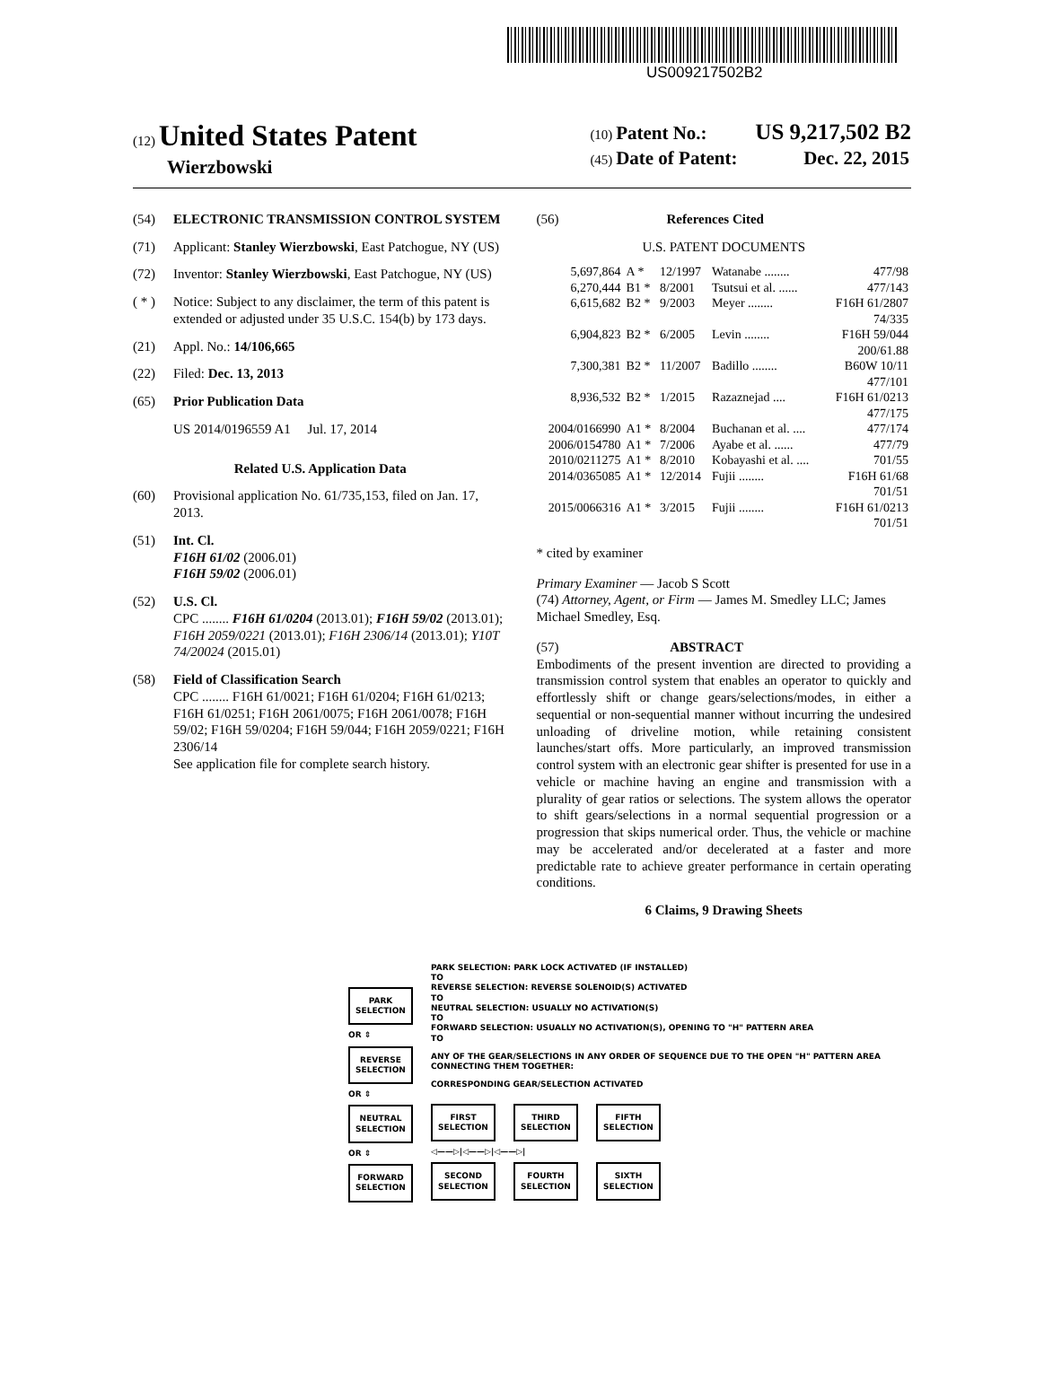US009217502B2
(12) United States Patent
Wierzbowski
(10) Patent No.: US 9,217,502 B2
(45) Date of Patent: Dec. 22, 2015
(54) ELECTRONIC TRANSMISSION CONTROL SYSTEM
(71) Applicant: Stanley Wierzbowski, East Patchogue, NY (US)
(72) Inventor: Stanley Wierzbowski, East Patchogue, NY (US)
( * ) Notice: Subject to any disclaimer, the term of this patent is extended or adjusted under 35 U.S.C. 154(b) by 173 days.
(21) Appl. No.: 14/106,665
(22) Filed: Dec. 13, 2013
(65) Prior Publication Data
US 2014/0196559 A1 Jul. 17, 2014
Related U.S. Application Data
(60) Provisional application No. 61/735,153, filed on Jan. 17, 2013.
(51) Int. Cl.
F16H 61/02 (2006.01)
F16H 59/02 (2006.01)
(52) U.S. Cl.
CPC ........ F16H 61/0204 (2013.01); F16H 59/02 (2013.01); F16H 2059/0221 (2013.01); F16H 2306/14 (2013.01); Y10T 74/20024 (2015.01)
(58) Field of Classification Search
CPC ........ F16H 61/0021; F16H 61/0204; F16H 61/0213; F16H 61/0251; F16H 2061/0075; F16H 2061/0078; F16H 59/02; F16H 59/0204; F16H 59/044; F16H 2059/0221; F16H 2306/14
See application file for complete search history.
(56) References Cited
U.S. PATENT DOCUMENTS
| 5,697,864 | A * | 12/1997 | Watanabe ........ | 477/98 |
| 6,270,444 | B1 * | 8/2001 | Tsutsui et al. ...... | 477/143 |
| 6,615,682 | B2 * | 9/2003 | Meyer ........ | F16H 61/2807 74/335 |
| 6,904,823 | B2 * | 6/2005 | Levin ........ | F16H 59/044 200/61.88 |
| 7,300,381 | B2 * | 11/2007 | Badillo ........ | B60W 10/11 477/101 |
| 8,936,532 | B2 * | 1/2015 | Razaznejad .... | F16H 61/0213 477/175 |
| 2004/0166990 | A1 * | 8/2004 | Buchanan et al. .... | 477/174 |
| 2006/0154780 | A1 * | 7/2006 | Ayabe et al. ...... | 477/79 |
| 2010/0211275 | A1 * | 8/2010 | Kobayashi et al. .... | 701/55 |
| 2014/0365085 | A1 * | 12/2014 | Fujii ........ | F16H 61/68 701/51 |
| 2015/0066316 | A1 * | 3/2015 | Fujii ........ | F16H 61/0213 701/51 |
* cited by examiner
Primary Examiner — Jacob S Scott
(74) Attorney, Agent, or Firm — James M. Smedley LLC; James Michael Smedley, Esq.
(57) ABSTRACT
Embodiments of the present invention are directed to providing a transmission control system that enables an operator to quickly and effortlessly shift or change gears/selections/modes, in either a sequential or non-sequential manner without incurring the undesired unloading of driveline motion, while retaining consistent launches/start offs. More particularly, an improved transmission control system with an electronic gear shifter is presented for use in a vehicle or machine having an engine and transmission with a plurality of gear ratios or selections. The system allows the operator to shift gears/selections in a normal sequential progression or a progression that skips numerical order. Thus, the vehicle or machine may be accelerated and/or decelerated at a faster and more predictable rate to achieve greater performance in certain operating conditions.
6 Claims, 9 Drawing Sheets
PARK SELECTION
OR ⇕
REVERSE SELECTION
OR ⇕
NEUTRAL SELECTION
OR ⇕
FORWARD SELECTION
PARK SELECTION: PARK LOCK ACTIVATED (IF INSTALLED)
TO
REVERSE SELECTION: REVERSE SOLENOID(S) ACTIVATED
TO
NEUTRAL SELECTION: USUALLY NO ACTIVATION(S)
TO
FORWARD SELECTION: USUALLY NO ACTIVATION(S), OPENING TO "H" PATTERN AREA
TO
ANY OF THE GEAR/SELECTIONS IN ANY ORDER OF SEQUENCE DUE TO THE OPEN "H" PATTERN AREA CONNECTING THEM TOGETHER:
CORRESPONDING GEAR/SELECTION ACTIVATED
FIRST SELECTION
THIRD SELECTION
FIFTH SELECTION
◁——▷|◁——▷|◁——▷|
SECOND SELECTION
FOURTH SELECTION
SIXTH SELECTION